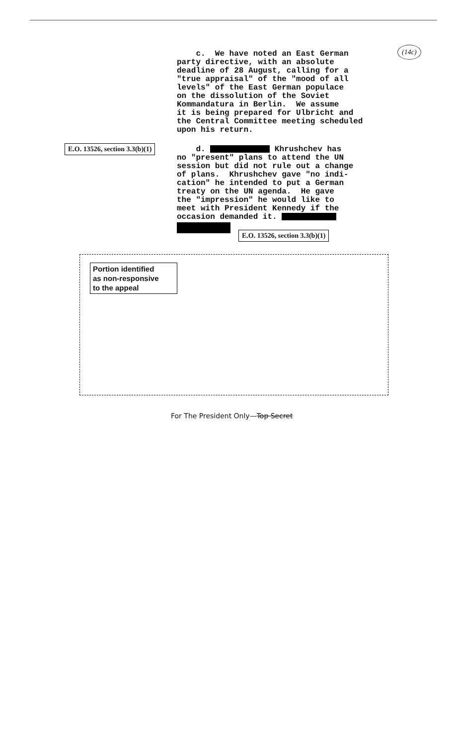(14c)
c. We have noted an East German party directive, with an absolute deadline of 28 August, calling for a "true appraisal" of the "mood of all levels" of the East German populace on the dissolution of the Soviet Kommandatura in Berlin. We assume it is being prepared for Ulbricht and the Central Committee meeting scheduled upon his return.
E.O. 13526, section 3.3(b)(1)
d. Khrushchev has no "present" plans to attend the UN session but did not rule out a change of plans. Khrushchev gave "no indi- cation" he intended to put a German treaty on the UN agenda. He gave the "impression" he would like to meet with President Kennedy if the occasion demanded it.
E.O. 13526, section 3.3(b)(1)
Portion identified
as non-responsive
to the appeal
For The President Only—Top Secret